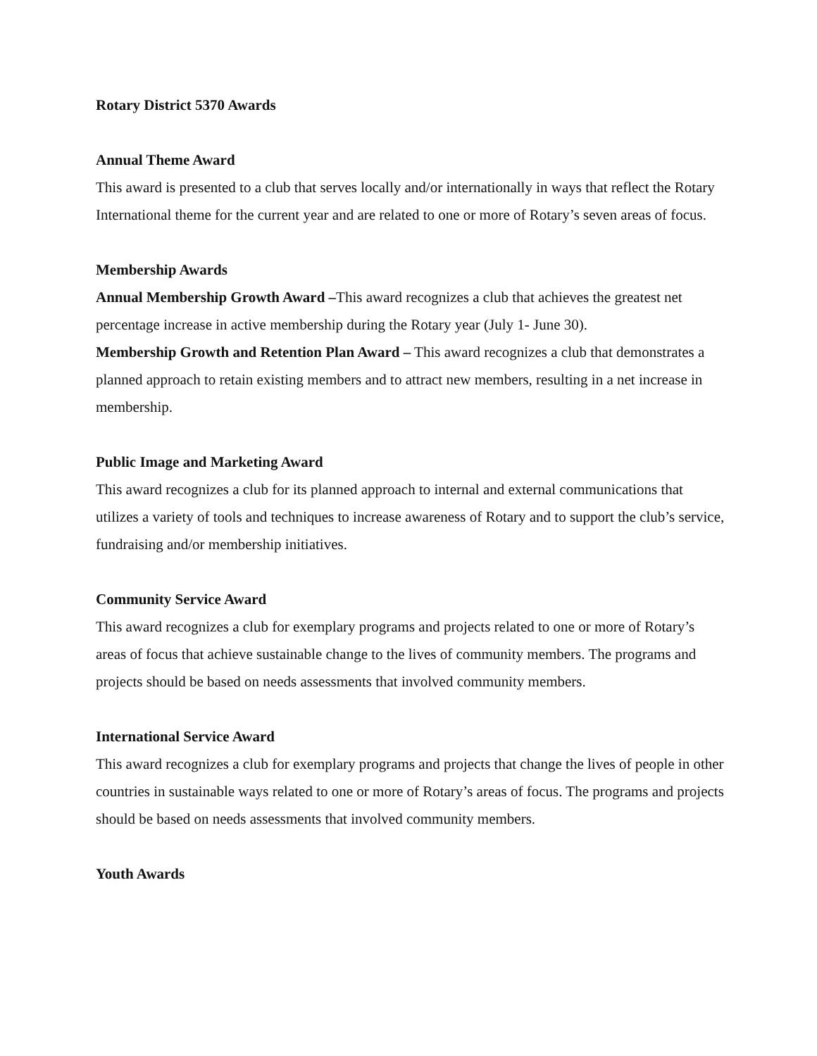Rotary District 5370 Awards
Annual Theme Award
This award is presented to a club that serves locally and/or internationally in ways that reflect the Rotary International theme for the current year and are related to one or more of Rotary’s seven areas of focus.
Membership Awards
Annual Membership Growth Award –This award recognizes a club that achieves the greatest net percentage increase in active membership during the Rotary year (July 1- June 30).
Membership Growth and Retention Plan Award – This award recognizes a club that demonstrates a planned approach to retain existing members and to attract new members, resulting in a net increase in membership.
Public Image and Marketing Award
This award recognizes a club for its planned approach to internal and external communications that utilizes a variety of tools and techniques to increase awareness of Rotary and to support the club’s service, fundraising and/or membership initiatives.
Community Service Award
This award recognizes a club for exemplary programs and projects related to one or more of Rotary’s areas of focus that achieve sustainable change to the lives of community members. The programs and projects should be based on needs assessments that involved community members.
International Service Award
This award recognizes a club for exemplary programs and projects that change the lives of people in other countries in sustainable ways related to one or more of Rotary’s areas of focus. The programs and projects should be based on needs assessments that involved community members.
Youth Awards